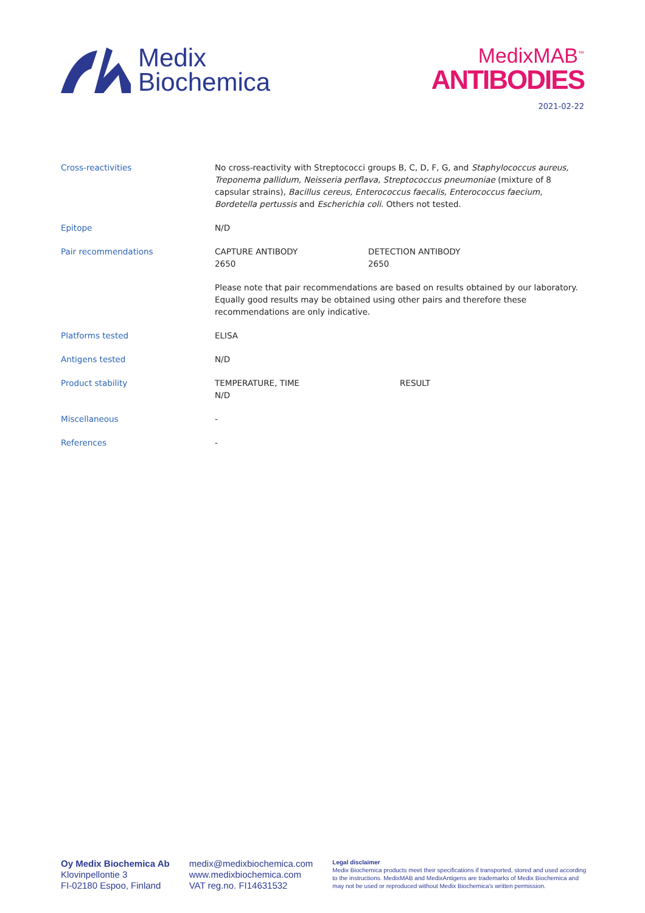Medix
Biochemica
MedixMAB<sup>™</sup>
ANTIBODIES
2021-02-22
| Cross-reactivities | No cross-reactivity with Streptococci groups B, C, D, F, G, and Staphylococcus aureus, Treponema pallidum, Neisseria perflava, Streptococcus pneumoniae (mixture of 8 capsular strains), Bacillus cereus, Enterococcus faecalis, Enterococcus faecium, Bordetella pertussis and Escherichia coli . Others not tested. | |
| Epitope | N/D | |
| Pair recommendations | CAPTURE ANTIBODY 2650 | DETECTION ANTIBODY 2650 |
| | Please note that pair recommendations are based on results obtained by our laboratory. Equally good results may be obtained using other pairs and therefore these recommendations are only indicative. | |
| Platforms tested | ELISA | |
| Antigens tested | N/D | |
| Product stability | TEMPERATURE, TIME N/D | RESULT |
| Miscellaneous | - | |
| References | - | |
Oy Medix Biochemica Ab
Klovinpellontie 3
FI-02180 Espoo, Finland
medix@medixbiochemica.com
www.medixbiochemica.com
VAT reg.no. FI14631532
Legal disclaimer
Medix Biochemica products meet their specifications if transported, stored and used according to the instructions. MedixMAB and MedixAntigens are trademarks of Medix Biochemica and may not be used or reproduced without Medix Biochemica's written permission.